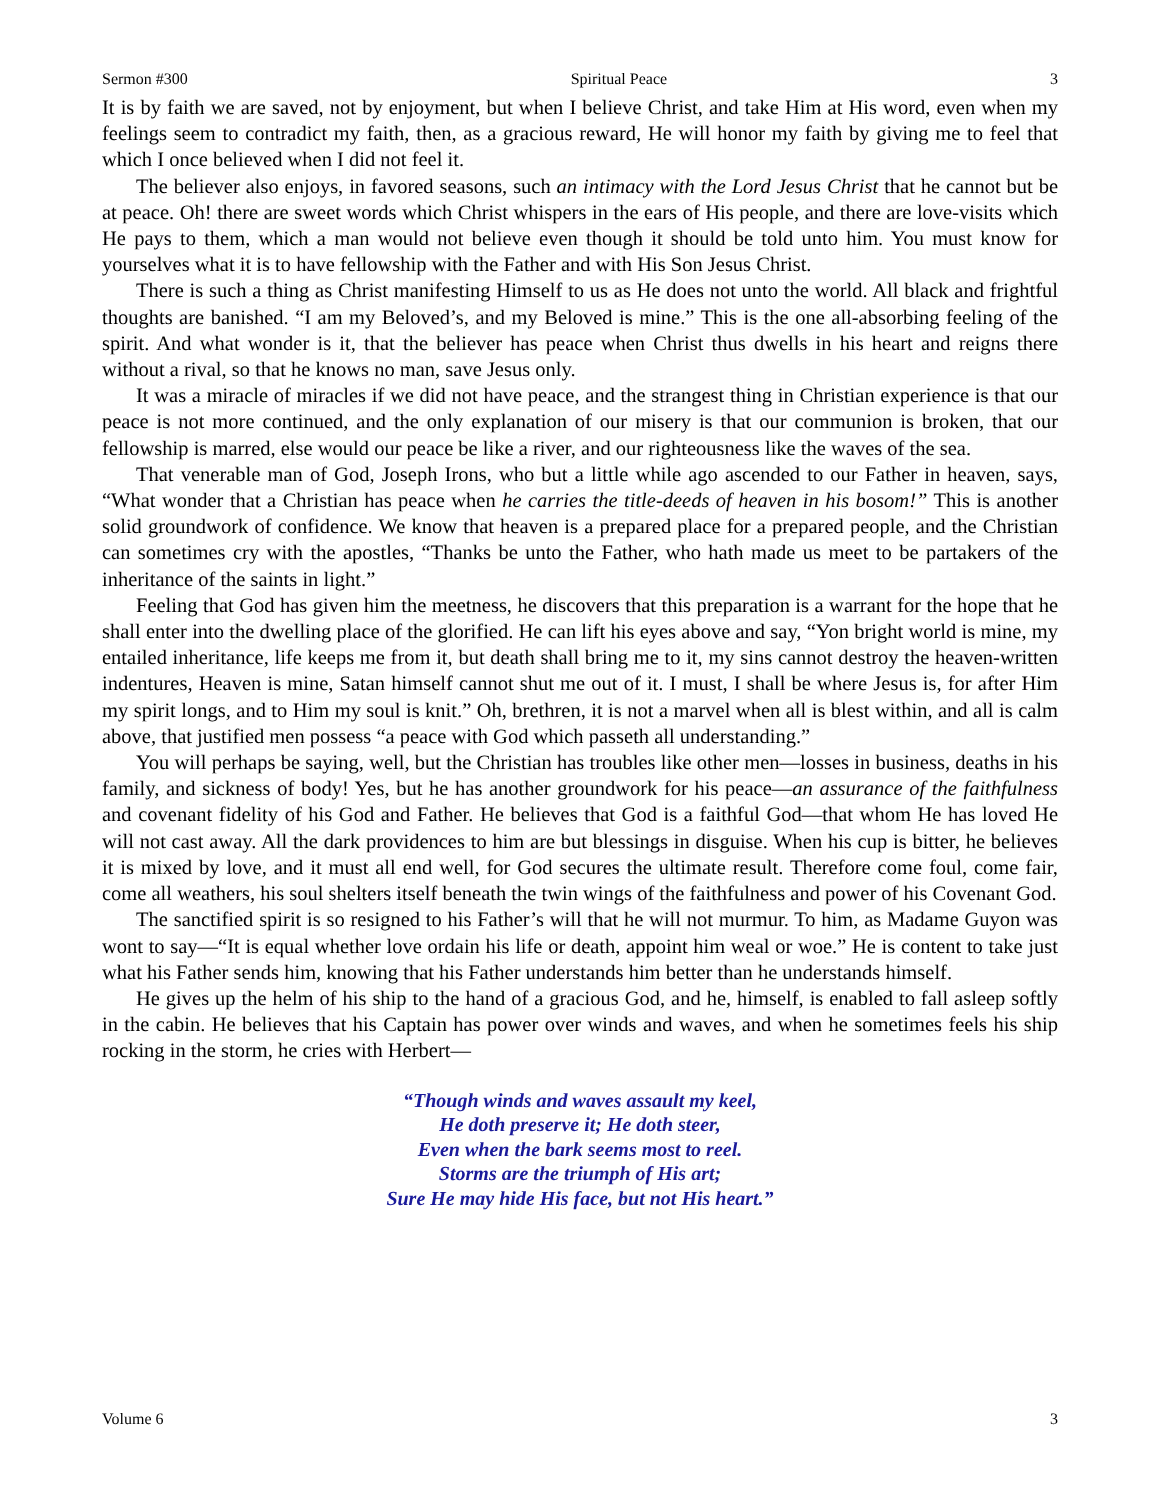Sermon #300 Spiritual Peace 3
It is by faith we are saved, not by enjoyment, but when I believe Christ, and take Him at His word, even when my feelings seem to contradict my faith, then, as a gracious reward, He will honor my faith by giving me to feel that which I once believed when I did not feel it.
The believer also enjoys, in favored seasons, such an intimacy with the Lord Jesus Christ that he cannot but be at peace. Oh! there are sweet words which Christ whispers in the ears of His people, and there are love-visits which He pays to them, which a man would not believe even though it should be told unto him. You must know for yourselves what it is to have fellowship with the Father and with His Son Jesus Christ.
There is such a thing as Christ manifesting Himself to us as He does not unto the world. All black and frightful thoughts are banished. “I am my Beloved’s, and my Beloved is mine.” This is the one all-absorbing feeling of the spirit. And what wonder is it, that the believer has peace when Christ thus dwells in his heart and reigns there without a rival, so that he knows no man, save Jesus only.
It was a miracle of miracles if we did not have peace, and the strangest thing in Christian experience is that our peace is not more continued, and the only explanation of our misery is that our communion is broken, that our fellowship is marred, else would our peace be like a river, and our righteousness like the waves of the sea.
That venerable man of God, Joseph Irons, who but a little while ago ascended to our Father in heaven, says, “What wonder that a Christian has peace when he carries the title-deeds of heaven in his bosom!” This is another solid groundwork of confidence. We know that heaven is a prepared place for a prepared people, and the Christian can sometimes cry with the apostles, “Thanks be unto the Father, who hath made us meet to be partakers of the inheritance of the saints in light.”
Feeling that God has given him the meetness, he discovers that this preparation is a warrant for the hope that he shall enter into the dwelling place of the glorified. He can lift his eyes above and say, “Yon bright world is mine, my entailed inheritance, life keeps me from it, but death shall bring me to it, my sins cannot destroy the heaven-written indentures, Heaven is mine, Satan himself cannot shut me out of it. I must, I shall be where Jesus is, for after Him my spirit longs, and to Him my soul is knit.” Oh, brethren, it is not a marvel when all is blest within, and all is calm above, that justified men possess “a peace with God which passeth all understanding.”
You will perhaps be saying, well, but the Christian has troubles like other men—losses in business, deaths in his family, and sickness of body! Yes, but he has another groundwork for his peace—an assurance of the faithfulness and covenant fidelity of his God and Father. He believes that God is a faithful God—that whom He has loved He will not cast away. All the dark providences to him are but blessings in disguise. When his cup is bitter, he believes it is mixed by love, and it must all end well, for God secures the ultimate result. Therefore come foul, come fair, come all weathers, his soul shelters itself beneath the twin wings of the faithfulness and power of his Covenant God.
The sanctified spirit is so resigned to his Father’s will that he will not murmur. To him, as Madame Guyon was wont to say—“It is equal whether love ordain his life or death, appoint him weal or woe.” He is content to take just what his Father sends him, knowing that his Father understands him better than he understands himself.
He gives up the helm of his ship to the hand of a gracious God, and he, himself, is enabled to fall asleep softly in the cabin. He believes that his Captain has power over winds and waves, and when he sometimes feels his ship rocking in the storm, he cries with Herbert—
“Though winds and waves assault my keel,
He doth preserve it; He doth steer,
Even when the bark seems most to reel.
Storms are the triumph of His art;
Sure He may hide His face, but not His heart.”
Volume 6 3